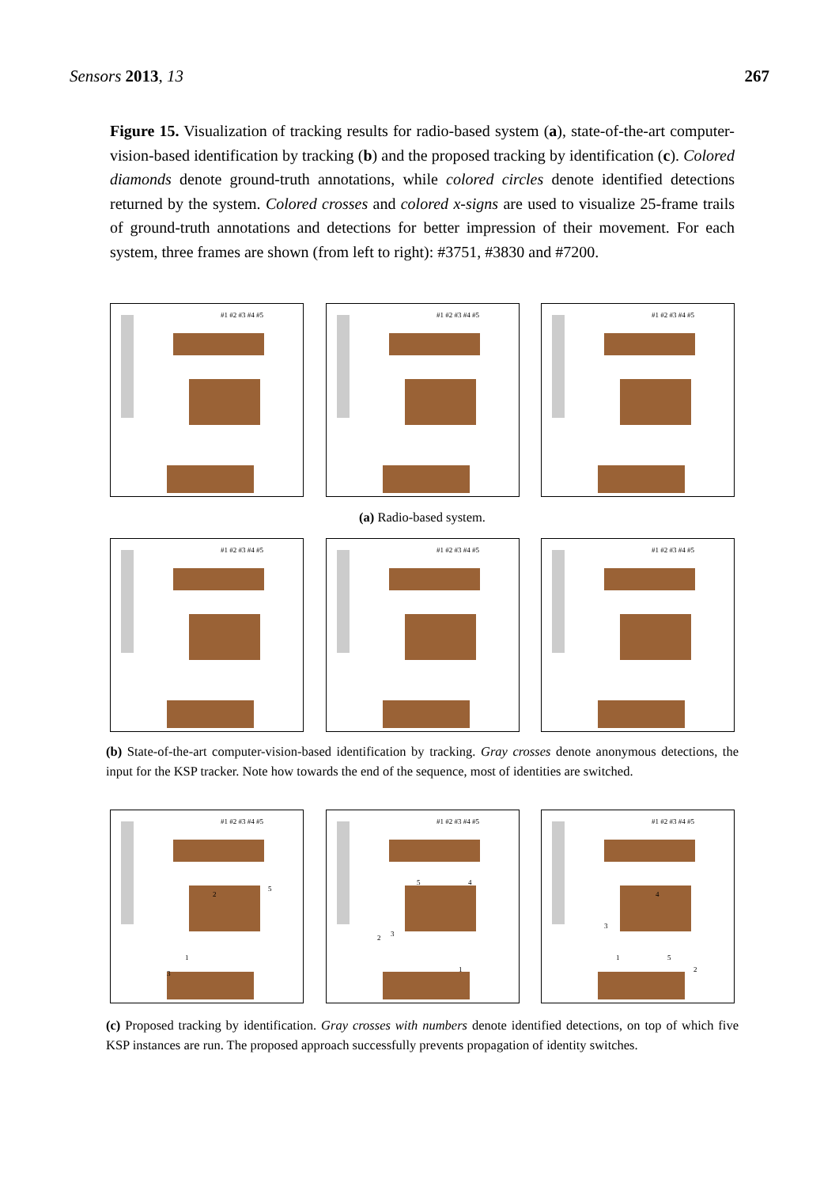Sensors 2013, 13 267
Figure 15. Visualization of tracking results for radio-based system (a), state-of-the-art computer-vision-based identification by tracking (b) and the proposed tracking by identification (c). Colored diamonds denote ground-truth annotations, while colored circles denote identified detections returned by the system. Colored crosses and colored x-signs are used to visualize 25-frame trails of ground-truth annotations and detections for better impression of their movement. For each system, three frames are shown (from left to right): #3751, #3830 and #7200.
#1 #2 #3 #4 #5
#1 #2 #3 #4 #5
#1 #2 #3 #4 #5
(a) Radio-based system.
#1 #2 #3 #4 #5
#1 #2 #3 #4 #5
#1 #2 #3 #4 #5
(b) State-of-the-art computer-vision-based identification by tracking. Gray crosses denote anonymous detections, the input for the KSP tracker. Note how towards the end of the sequence, most of identities are switched.
#1 #2 #3 #4 #5
2
5
1
3
#1 #2 #3 #4 #5
5
4
2
3
1
#1 #2 #3 #4 #5
4
3
1
5
2
(c) Proposed tracking by identification. Gray crosses with numbers denote identified detections, on top of which five KSP instances are run. The proposed approach successfully prevents propagation of identity switches.